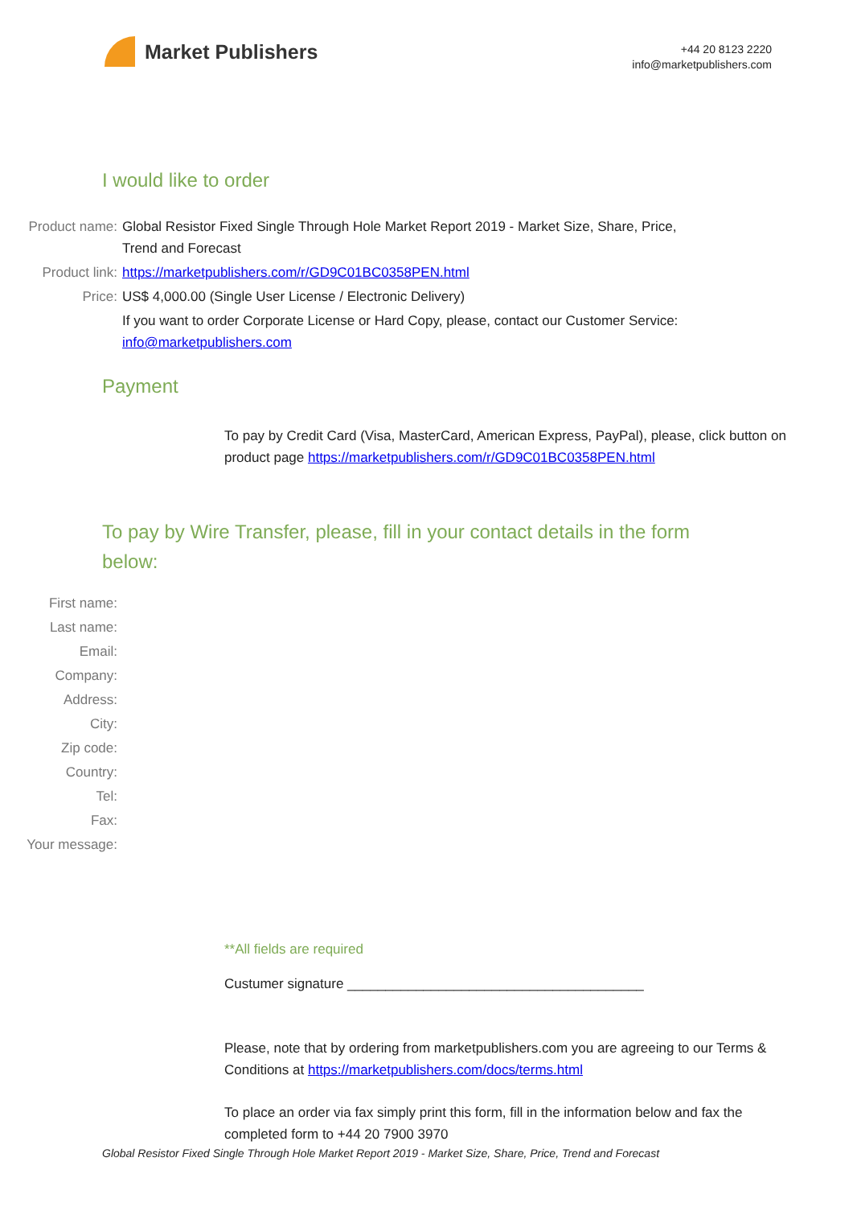Market Publishers
+44 20 8123 2220
info@marketpublishers.com
I would like to order
Product name: Global Resistor Fixed Single Through Hole Market Report 2019 - Market Size, Share, Price, Trend and Forecast
Product link: https://marketpublishers.com/r/GD9C01BC0358PEN.html
Price: US$ 4,000.00 (Single User License / Electronic Delivery)
If you want to order Corporate License or Hard Copy, please, contact our Customer Service:
info@marketpublishers.com
Payment
To pay by Credit Card (Visa, MasterCard, American Express, PayPal), please, click button on product page https://marketpublishers.com/r/GD9C01BC0358PEN.html
To pay by Wire Transfer, please, fill in your contact details in the form below:
First name:
Last name:
Email:
Company:
Address:
City:
Zip code:
Country:
Tel:
Fax:
Your message:
**All fields are required
Custumer signature _______________________________________
Please, note that by ordering from marketpublishers.com you are agreeing to our Terms & Conditions at https://marketpublishers.com/docs/terms.html
To place an order via fax simply print this form, fill in the information below and fax the completed form to +44 20 7900 3970
Global Resistor Fixed Single Through Hole Market Report 2019 - Market Size, Share, Price, Trend and Forecast